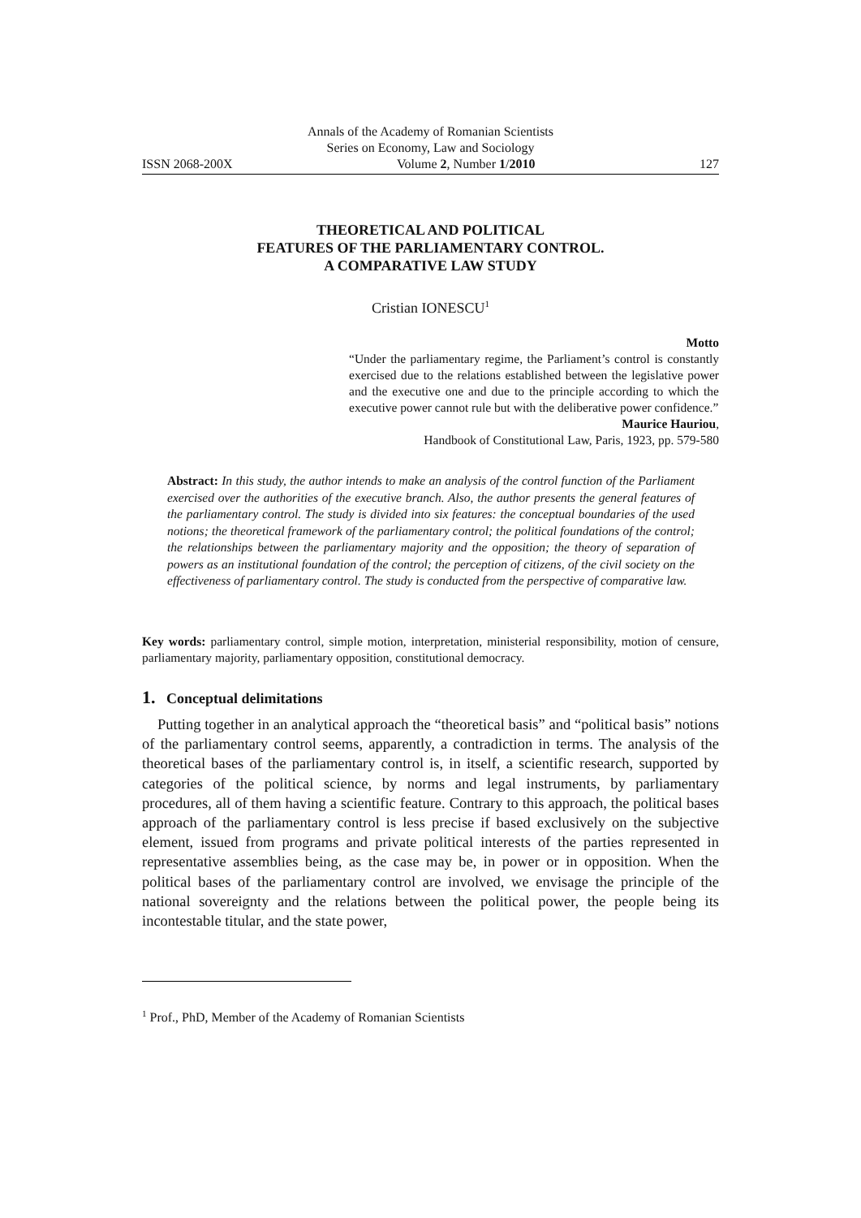Annals of the Academy of Romanian Scientists
Series on Economy, Law and Sociology
ISSN 2068-200X Volume 2, Number 1/2010 127
THEORETICAL AND POLITICAL
FEATURES OF THE PARLIAMENTARY CONTROL.
A COMPARATIVE LAW STUDY
Cristian IONESCU<sup>1</sup>
Motto
“Under the parliamentary regime, the Parliament’s control is constantly exercised due to the relations established between the legislative power and the executive one and due to the principle according to which the executive power cannot rule but with the deliberative power confidence.”
Maurice Hauriou,
Handbook of Constitutional Law, Paris, 1923, pp. 579-580
Abstract: In this study, the author intends to make an analysis of the control function of the Parliament exercised over the authorities of the executive branch. Also, the author presents the general features of the parliamentary control. The study is divided into six features: the conceptual boundaries of the used notions; the theoretical framework of the parliamentary control; the political foundations of the control; the relationships between the parliamentary majority and the opposition; the theory of separation of powers as an institutional foundation of the control; the perception of citizens, of the civil society on the effectiveness of parliamentary control. The study is conducted from the perspective of comparative law.
Key words: parliamentary control, simple motion, interpretation, ministerial responsibility, motion of censure, parliamentary majority, parliamentary opposition, constitutional democracy.
1. Conceptual delimitations
Putting together in an analytical approach the “theoretical basis” and “political basis” notions of the parliamentary control seems, apparently, a contradiction in terms. The analysis of the theoretical bases of the parliamentary control is, in itself, a scientific research, supported by categories of the political science, by norms and legal instruments, by parliamentary procedures, all of them having a scientific feature. Contrary to this approach, the political bases approach of the parliamentary control is less precise if based exclusively on the subjective element, issued from programs and private political interests of the parties represented in representative assemblies being, as the case may be, in power or in opposition. When the political bases of the parliamentary control are involved, we envisage the principle of the national sovereignty and the relations between the political power, the people being its incontestable titular, and the state power,
<sup>1</sup> Prof., PhD, Member of the Academy of Romanian Scientists